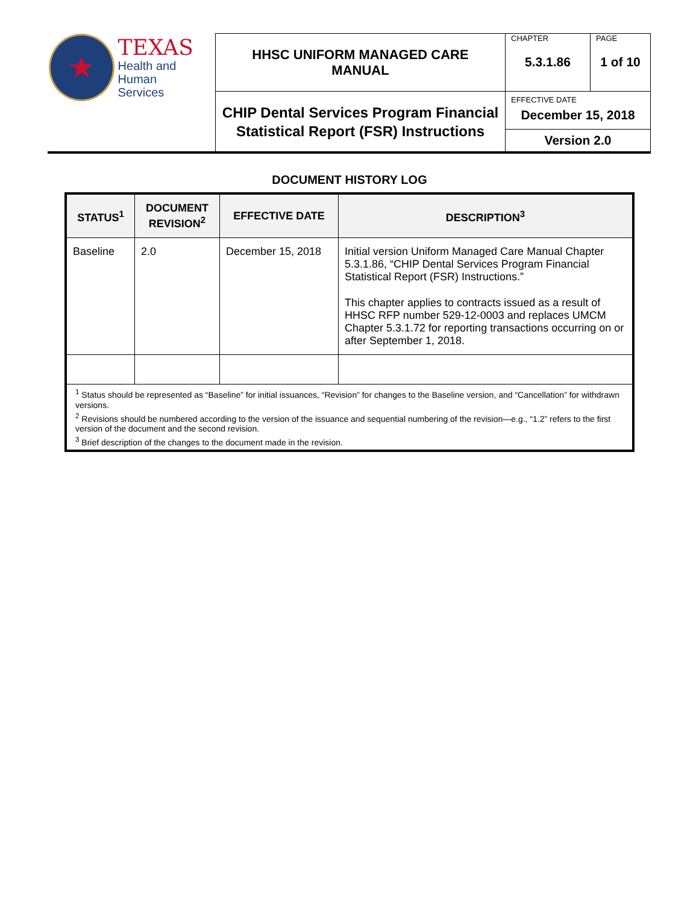| ★ TEXAS Health and Human Services | HHSC UNIFORM MANAGED CARE MANUAL | CHAPTER 5.3.1.86 | PAGE 1 of 10 |
| | CHIP Dental Services Program Financial Statistical Report (FSR) Instructions | EFFECTIVE DATE December 15, 2018 | |
| | | Version 2.0 | |
DOCUMENT HISTORY LOG
| STATUS<sup>1</sup> | DOCUMENT REVISION<sup>2</sup> | EFFECTIVE DATE | DESCRIPTION<sup>3</sup> |
| --- | --- | --- | --- |
| Baseline | 2.0 | December 15, 2018 | Initial version Uniform Managed Care Manual Chapter 5.3.1.86, “CHIP Dental Services Program Financial Statistical Report (FSR) Instructions.” This chapter applies to contracts issued as a result of HHSC RFP number 529-12-0003 and replaces UMCM Chapter 5.3.1.72 for reporting transactions occurring on or after September 1, 2018. |
| <sup>1</sup> Status should be represented as “Baseline” for initial issuances, “Revision” for changes to the Baseline version, and “Cancellation” for withdrawn versions. <sup>2</sup> Revisions should be numbered according to the version of the issuance and sequential numbering of the revision—e.g., “1.2” refers to the first version of the document and the second revision. <sup>3</sup> Brief description of the changes to the document made in the revision. | | | |